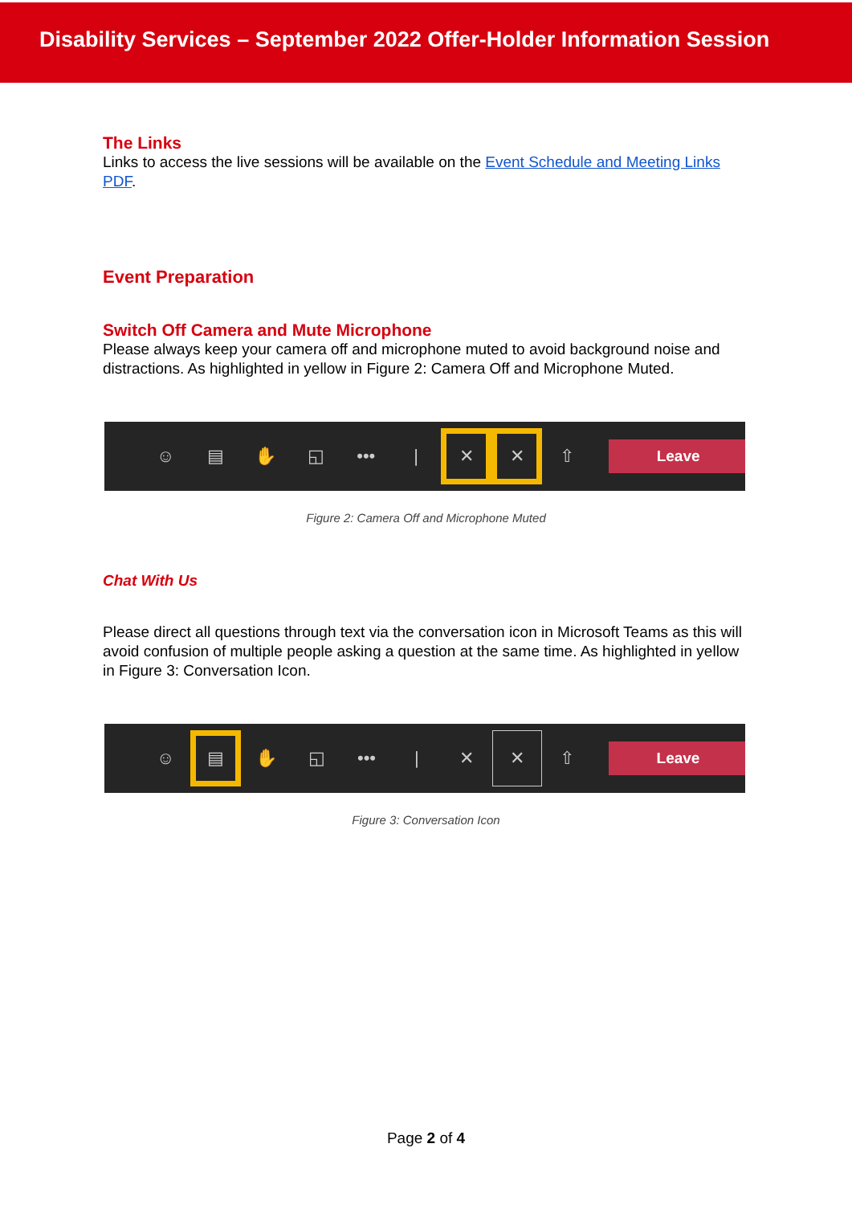Disability Services – September 2022 Offer-Holder Information Session
The Links
Links to access the live sessions will be available on the Event Schedule and Meeting Links PDF.
Event Preparation
Switch Off Camera and Mute Microphone
Please always keep your camera off and microphone muted to avoid background noise and distractions. As highlighted in yellow in Figure 2: Camera Off and Microphone Muted.
☺ ▤ ✋ ◱ ••• | ✕ ✕ ⇧
Leave
Figure 2: Camera Off and Microphone Muted
Chat With Us
Please direct all questions through text via the conversation icon in Microsoft Teams as this will avoid confusion of multiple people asking a question at the same time. As highlighted in yellow in Figure 3: Conversation Icon.
☺ ▤ ✋ ◱ ••• | ✕ ✕ ⇧
Leave
Figure 3: Conversation Icon
Page 2 of 4